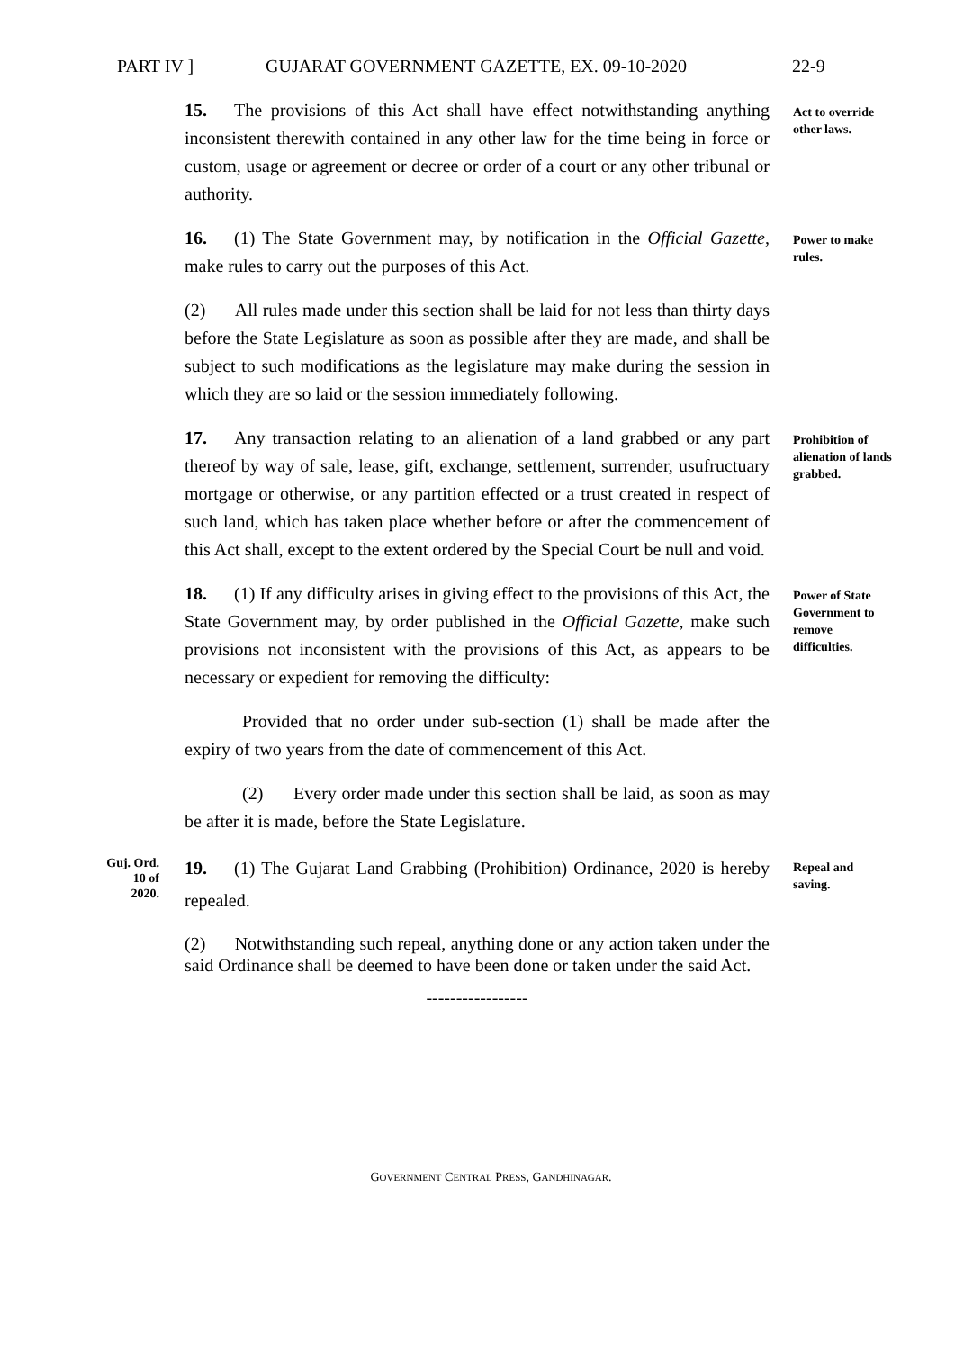PART IV ] GUJARAT GOVERNMENT GAZETTE, EX. 09-10-2020 22-9
15. The provisions of this Act shall have effect notwithstanding anything inconsistent therewith contained in any other law for the time being in force or custom, usage or agreement or decree or order of a court or any other tribunal or authority.
Act to override other laws.
16. (1) The State Government may, by notification in the Official Gazette, make rules to carry out the purposes of this Act.
Power to make rules.
(2) All rules made under this section shall be laid for not less than thirty days before the State Legislature as soon as possible after they are made, and shall be subject to such modifications as the legislature may make during the session in which they are so laid or the session immediately following.
17. Any transaction relating to an alienation of a land grabbed or any part thereof by way of sale, lease, gift, exchange, settlement, surrender, usufructuary mortgage or otherwise, or any partition effected or a trust created in respect of such land, which has taken place whether before or after the commencement of this Act shall, except to the extent ordered by the Special Court be null and void.
Prohibition of alienation of lands grabbed.
18. (1) If any difficulty arises in giving effect to the provisions of this Act, the State Government may, by order published in the Official Gazette, make such provisions not inconsistent with the provisions of this Act, as appears to be necessary or expedient for removing the difficulty:
Power of State Government to remove difficulties.
Provided that no order under sub-section (1) shall be made after the expiry of two years from the date of commencement of this Act.
(2) Every order made under this section shall be laid, as soon as may be after it is made, before the State Legislature.
Guj. Ord.
10 of
2020.
19. (1) The Gujarat Land Grabbing (Prohibition) Ordinance, 2020 is hereby repealed.
Repeal and saving.
(2) Notwithstanding such repeal, anything done or any action taken under the said Ordinance shall be deemed to have been done or taken under the said Act.
-----------------
GOVERNMENT CENTRAL PRESS, GANDHINAGAR.